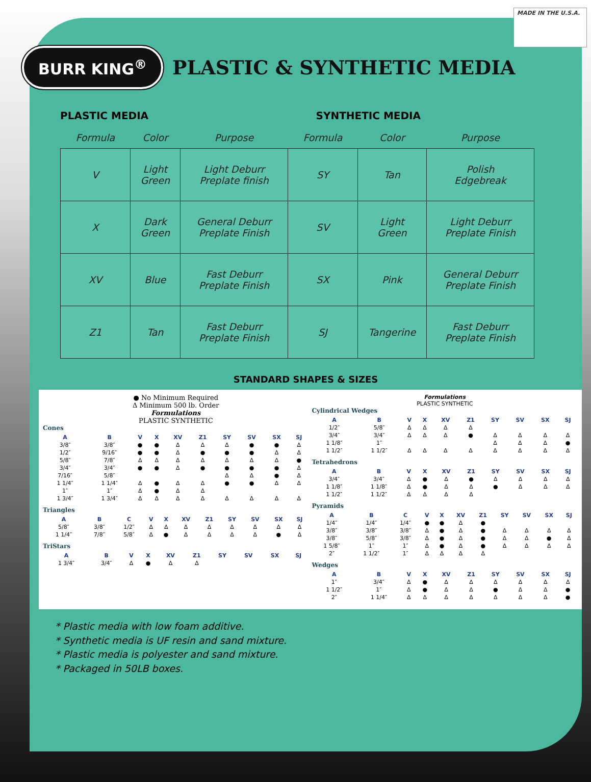MADE IN THE U.S.A.
BURR KING<sup>®</sup>
PLASTIC & SYNTHETIC MEDIA
PLASTIC MEDIA SYNTHETIC MEDIA
| Formula | Color | Purpose | Formula | Color | Purpose |
| --- | --- | --- | --- | --- | --- |
| V | Light Green | Light Deburr Preplate finish | SY | Tan | Polish Edgebreak |
| X | Dark Green | General Deburr Preplate Finish | SV | Light Green | Light Deburr Preplate Finish |
| XV | Blue | Fast Deburr Preplate Finish | SX | Pink | General Deburr Preplate Finish |
| Z1 | Tan | Fast Deburr Preplate Finish | SJ | Tangerine | Fast Deburr Preplate Finish |
STANDARD SHAPES & SIZES
● No Minimum Required
Δ Minimum 500 lb. Order
Formulations
PLASTIC SYNTHETIC
Cones
| A | B | V | X | XV | Z1 | SY | SV | SX | SJ |
| --- | --- | --- | --- | --- | --- | --- | --- | --- | --- |
| 3/8″ | 3/8″ | ● | ● | Δ | Δ | Δ | ● | ● | Δ |
| 1/2″ | 9/16″ | ● | ● | Δ | ● | ● | ● | Δ | Δ |
| 5/8″ | 7/8″ | Δ | Δ | Δ | Δ | Δ | Δ | Δ | ● |
| 3/4″ | 3/4″ | ● | ● | Δ | ● | ● | ● | ● | Δ |
| 7/16″ | 5/8″ | | | | | Δ | Δ | ● | Δ |
| 1 1/4″ | 1 1/4″ | Δ | ● | Δ | Δ | ● | ● | Δ | Δ |
| 1″ | 1″ | Δ | ● | Δ | Δ | | | | |
| 1 3/4″ | 1 3/4″ | Δ | Δ | Δ | Δ | Δ | Δ | Δ | Δ |
Triangles
| A | B | C | V | X | XV | Z1 | SY | SV | SX | SJ |
| --- | --- | --- | --- | --- | --- | --- | --- | --- | --- | --- |
| 5/8″ | 3/8″ | 1/2″ | Δ | Δ | Δ | Δ | Δ | Δ | Δ | Δ |
| 1 1/4″ | 7/8″ | 5/8″ | Δ | ● | Δ | Δ | Δ | Δ | ● | Δ |
TriStars
| A | B | V | X | XV | Z1 | SY | SV | SX | SJ |
| --- | --- | --- | --- | --- | --- | --- | --- | --- | --- |
| 1 3/4″ | 3/4″ | Δ | ● | Δ | Δ | | | | |
Formulations
PLASTIC SYNTHETIC
Cylindrical Wedges
| A | B | V | X | XV | Z1 | SY | SV | SX | SJ |
| --- | --- | --- | --- | --- | --- | --- | --- | --- | --- |
| 1/2″ | 5/8″ | Δ | Δ | Δ | Δ | | | | |
| 3/4″ | 3/4″ | Δ | Δ | Δ | ● | Δ | Δ | Δ | Δ |
| 1 1/8″ | 1″ | | | | | Δ | Δ | Δ | ● |
| 1 1/2″ | 1 1/2″ | Δ | Δ | Δ | Δ | Δ | Δ | Δ | Δ |
Tetrahedrons
| A | B | V | X | XV | Z1 | SY | SV | SX | SJ |
| --- | --- | --- | --- | --- | --- | --- | --- | --- | --- |
| 3/4″ | 3/4″ | Δ | ● | Δ | ● | Δ | Δ | Δ | Δ |
| 1 1/8″ | 1 1/8″ | Δ | ● | Δ | Δ | ● | Δ | Δ | Δ |
| 1 1/2″ | 1 1/2″ | Δ | Δ | Δ | Δ | | | | |
Pyramids
| A | B | C | V | X | XV | Z1 | SY | SV | SX | SJ |
| --- | --- | --- | --- | --- | --- | --- | --- | --- | --- | --- |
| 1/4″ | 1/4″ | 1/4″ | ● | ● | Δ | ● | | | | |
| 3/8″ | 3/8″ | 3/8″ | Δ | ● | Δ | ● | Δ | Δ | Δ | Δ |
| 3/8″ | 5/8″ | 3/8″ | Δ | ● | Δ | ● | Δ | Δ | ● | Δ |
| 1 5/8″ | 1″ | 1″ | Δ | ● | Δ | ● | Δ | Δ | Δ | Δ |
| 2″ | 1 1/2″ | 1″ | Δ | Δ | Δ | Δ | | | | |
Wedges
| A | B | V | X | XV | Z1 | SY | SV | SX | SJ |
| --- | --- | --- | --- | --- | --- | --- | --- | --- | --- |
| 1″ | 3/4″ | Δ | ● | Δ | Δ | Δ | Δ | Δ | Δ |
| 1 1/2″ | 1″ | Δ | ● | Δ | Δ | ● | Δ | Δ | ● |
| 2″ | 1 1/4″ | Δ | Δ | Δ | Δ | Δ | Δ | Δ | ● |
* Plastic media with low foam additive.
* Synthetic media is UF resin and sand mixture.
* Plastic media is polyester and sand mixture.
* Packaged in 50LB boxes.